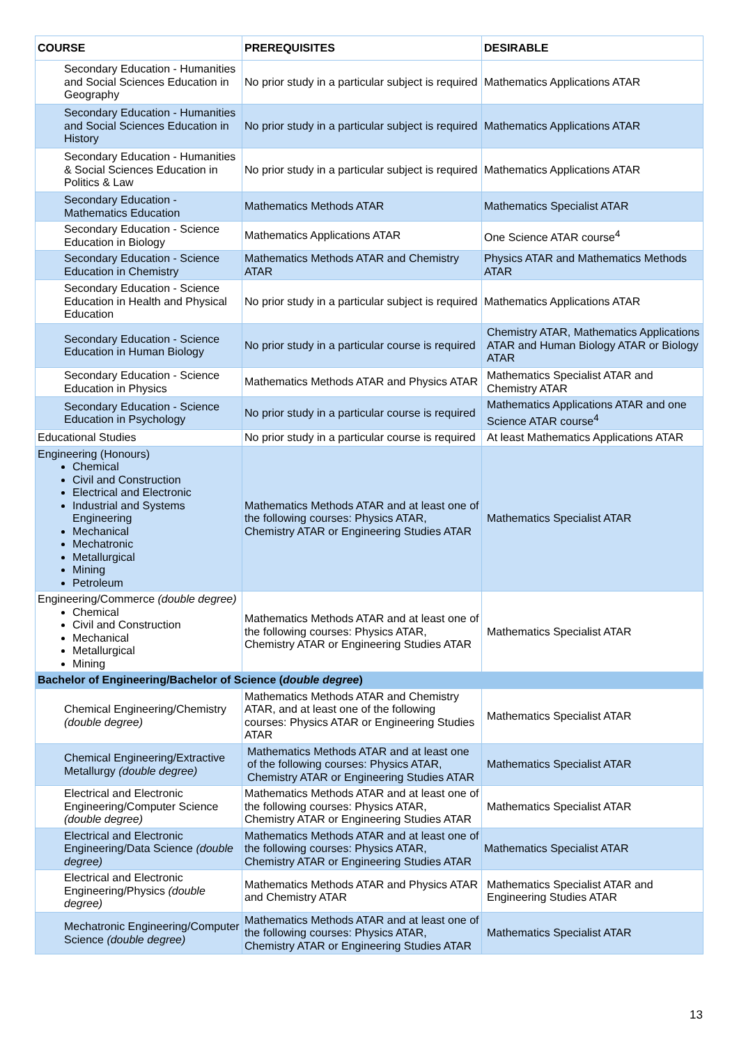| COURSE | PREREQUISITES | DESIRABLE |
| --- | --- | --- |
| Secondary Education - Humanities and Social Sciences Education in Geography | No prior study in a particular subject is required | Mathematics Applications ATAR |
| Secondary Education - Humanities and Social Sciences Education in History | No prior study in a particular subject is required | Mathematics Applications ATAR |
| Secondary Education - Humanities & Social Sciences Education in Politics & Law | No prior study in a particular subject is required | Mathematics Applications ATAR |
| Secondary Education - Mathematics Education | Mathematics Methods ATAR | Mathematics Specialist ATAR |
| Secondary Education - Science Education in Biology | Mathematics Applications ATAR | One Science ATAR course<sup>4</sup> |
| Secondary Education - Science Education in Chemistry | Mathematics Methods ATAR and Chemistry ATAR | Physics ATAR and Mathematics Methods ATAR |
| Secondary Education - Science Education in Health and Physical Education | No prior study in a particular subject is required | Mathematics Applications ATAR |
| Secondary Education - Science Education in Human Biology | No prior study in a particular course is required | Chemistry ATAR, Mathematics Applications ATAR and Human Biology ATAR or Biology ATAR |
| Secondary Education - Science Education in Physics | Mathematics Methods ATAR and Physics ATAR | Mathematics Specialist ATAR and Chemistry ATAR |
| Secondary Education - Science Education in Psychology | No prior study in a particular course is required | Mathematics Applications ATAR and one Science ATAR course<sup>4</sup> |
| Educational Studies | No prior study in a particular course is required | At least Mathematics Applications ATAR |
| Engineering (Honours) Chemical Civil and Construction Electrical and Electronic Industrial and Systems Engineering Mechanical Mechatronic Metallurgical Mining Petroleum | Mathematics Methods ATAR and at least one of the following courses: Physics ATAR, Chemistry ATAR or Engineering Studies ATAR | Mathematics Specialist ATAR |
| Engineering/Commerce (double degree) Chemical Civil and Construction Mechanical Metallurgical Mining | Mathematics Methods ATAR and at least one of the following courses: Physics ATAR, Chemistry ATAR or Engineering Studies ATAR | Mathematics Specialist ATAR |
| Bachelor of Engineering/Bachelor of Science ( double degree ) | | |
| Chemical Engineering/Chemistry (double degree) | Mathematics Methods ATAR and Chemistry ATAR, and at least one of the following courses: Physics ATAR or Engineering Studies ATAR | Mathematics Specialist ATAR |
| Chemical Engineering/Extractive Metallurgy (double degree) | Mathematics Methods ATAR and at least one of the following courses: Physics ATAR, Chemistry ATAR or Engineering Studies ATAR | Mathematics Specialist ATAR |
| Electrical and Electronic Engineering/Computer Science (double degree) | Mathematics Methods ATAR and at least one of the following courses: Physics ATAR, Chemistry ATAR or Engineering Studies ATAR | Mathematics Specialist ATAR |
| Electrical and Electronic Engineering/Data Science (double degree) | Mathematics Methods ATAR and at least one of the following courses: Physics ATAR, Chemistry ATAR or Engineering Studies ATAR | Mathematics Specialist ATAR |
| Electrical and Electronic Engineering/Physics (double degree) | Mathematics Methods ATAR and Physics ATAR and Chemistry ATAR | Mathematics Specialist ATAR and Engineering Studies ATAR |
| Mechatronic Engineering/Computer Science (double degree) | Mathematics Methods ATAR and at least one of the following courses: Physics ATAR, Chemistry ATAR or Engineering Studies ATAR | Mathematics Specialist ATAR |
13